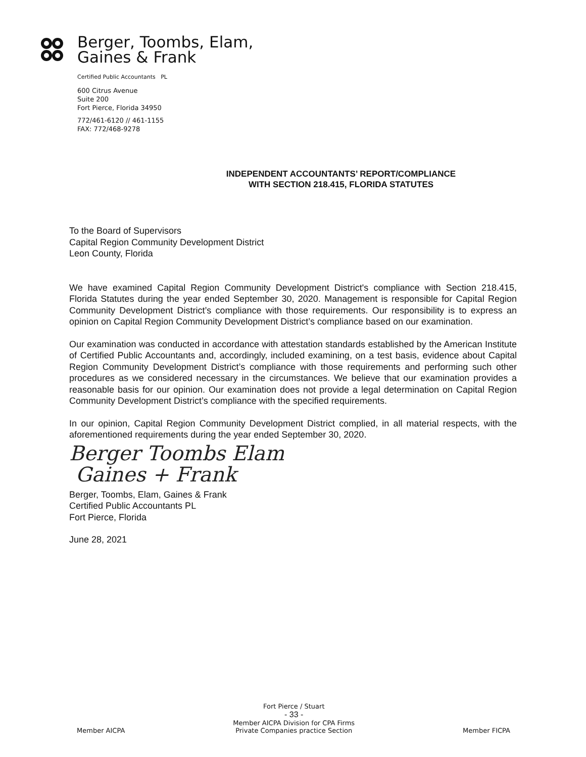Berger, Toombs, Elam,
Gaines & Frank
Certified Public Accountants PL
600 Citrus Avenue
Suite 200
Fort Pierce, Florida 34950
772/461-6120 // 461-1155
FAX: 772/468-9278
INDEPENDENT ACCOUNTANTS’ REPORT/COMPLIANCE
WITH SECTION 218.415, FLORIDA STATUTES
To the Board of Supervisors
Capital Region Community Development District
Leon County, Florida
We have examined Capital Region Community Development District's compliance with Section 218.415, Florida Statutes during the year ended September 30, 2020. Management is responsible for Capital Region Community Development District’s compliance with those requirements. Our responsibility is to express an opinion on Capital Region Community Development District’s compliance based on our examination.
Our examination was conducted in accordance with attestation standards established by the American Institute of Certified Public Accountants and, accordingly, included examining, on a test basis, evidence about Capital Region Community Development District’s compliance with those requirements and performing such other procedures as we considered necessary in the circumstances. We believe that our examination provides a reasonable basis for our opinion. Our examination does not provide a legal determination on Capital Region Community Development District’s compliance with the specified requirements.
In our opinion, Capital Region Community Development District complied, in all material respects, with the aforementioned requirements during the year ended September 30, 2020.
Berger Toombs Elam
Gaines + Frank
Berger, Toombs, Elam, Gaines & Frank
Certified Public Accountants PL
Fort Pierce, Florida
June 28, 2021
Member AICPA
Fort Pierce / Stuart
- 33 -
Member AICPA Division for CPA Firms
Private Companies practice Section
Member FICPA